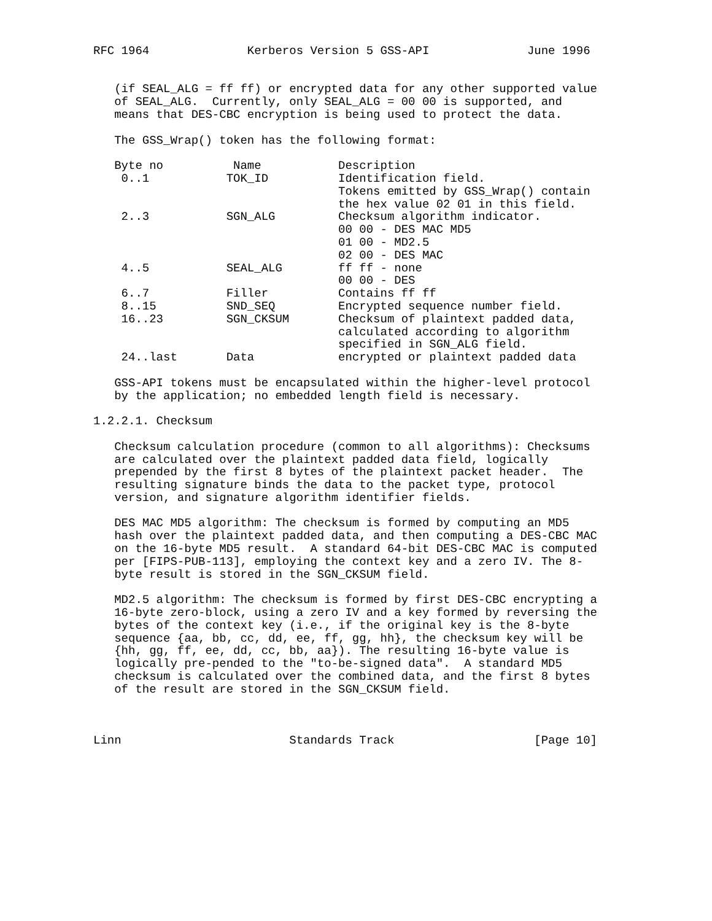RFC 1964              Kerberos Version 5 GSS-API              June 1996


   (if SEAL_ALG = ff ff) or encrypted data for any other supported value
   of SEAL_ALG.  Currently, only SEAL_ALG = 00 00 is supported, and
   means that DES-CBC encryption is being used to protect the data.

   The GSS_Wrap() token has the following format:

   Byte no          Name           Description
    0..1           TOK_ID          Identification field.
                                   Tokens emitted by GSS_Wrap() contain
                                   the hex value 02 01 in this field.
    2..3           SGN_ALG         Checksum algorithm indicator.
                                   00 00 - DES MAC MD5
                                   01 00 - MD2.5
                                   02 00 - DES MAC
    4..5           SEAL_ALG        ff ff - none
                                   00 00 - DES
    6..7           Filler          Contains ff ff
    8..15          SND_SEQ         Encrypted sequence number field.
    16..23         SGN_CKSUM       Checksum of plaintext padded data,
                                   calculated according to algorithm
                                   specified in SGN_ALG field.
    24..last       Data            encrypted or plaintext padded data

   GSS-API tokens must be encapsulated within the higher-level protocol
   by the application; no embedded length field is necessary.

1.2.2.1. Checksum

   Checksum calculation procedure (common to all algorithms): Checksums
   are calculated over the plaintext padded data field, logically
   prepended by the first 8 bytes of the plaintext packet header.  The
   resulting signature binds the data to the packet type, protocol
   version, and signature algorithm identifier fields.

   DES MAC MD5 algorithm: The checksum is formed by computing an MD5
   hash over the plaintext padded data, and then computing a DES-CBC MAC
   on the 16-byte MD5 result.  A standard 64-bit DES-CBC MAC is computed
   per [FIPS-PUB-113], employing the context key and a zero IV. The 8-
   byte result is stored in the SGN_CKSUM field.

   MD2.5 algorithm: The checksum is formed by first DES-CBC encrypting a
   16-byte zero-block, using a zero IV and a key formed by reversing the
   bytes of the context key (i.e., if the original key is the 8-byte
   sequence {aa, bb, cc, dd, ee, ff, gg, hh}, the checksum key will be
   {hh, gg, ff, ee, dd, cc, bb, aa}). The resulting 16-byte value is
   logically pre-pended to the "to-be-signed data".  A standard MD5
   checksum is calculated over the combined data, and the first 8 bytes
   of the result are stored in the SGN_CKSUM field.



Linn                        Standards Track                    [Page 10]